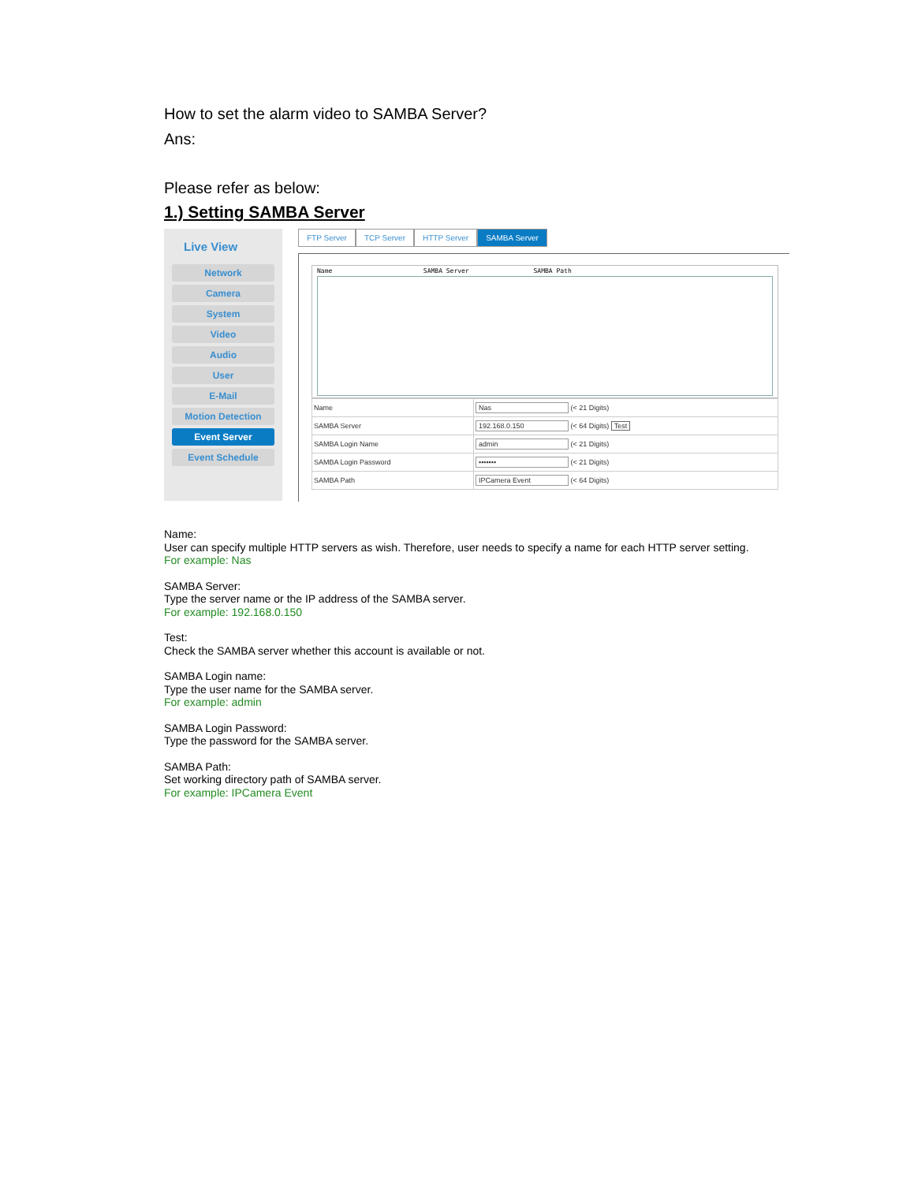How to set the alarm video to SAMBA Server?
Ans:
Please refer as below:
1.) Setting SAMBA Server
Live View
Network
Camera
System
Video
Audio
User
E-Mail
Motion Detection
Event Server
Event Schedule
FTP Server TCP Server HTTP Server SAMBA Server
Name SAMBA Server SAMBA Path
| Name | Nas (< 21 Digits) |
| SAMBA Server | 192.168.0.150 (< 64 Digits) Test |
| SAMBA Login Name | admin (< 21 Digits) |
| SAMBA Login Password | ••••••• (< 21 Digits) |
| SAMBA Path | IPCamera Event (< 64 Digits) |
Name:
User can specify multiple HTTP servers as wish. Therefore, user needs to specify a name for each HTTP server setting.
For example: Nas
SAMBA Server:
Type the server name or the IP address of the SAMBA server.
For example: 192.168.0.150
Test:
Check the SAMBA server whether this account is available or not.
SAMBA Login name:
Type the user name for the SAMBA server.
For example: admin
SAMBA Login Password:
Type the password for the SAMBA server.
SAMBA Path:
Set working directory path of SAMBA server.
For example: IPCamera Event